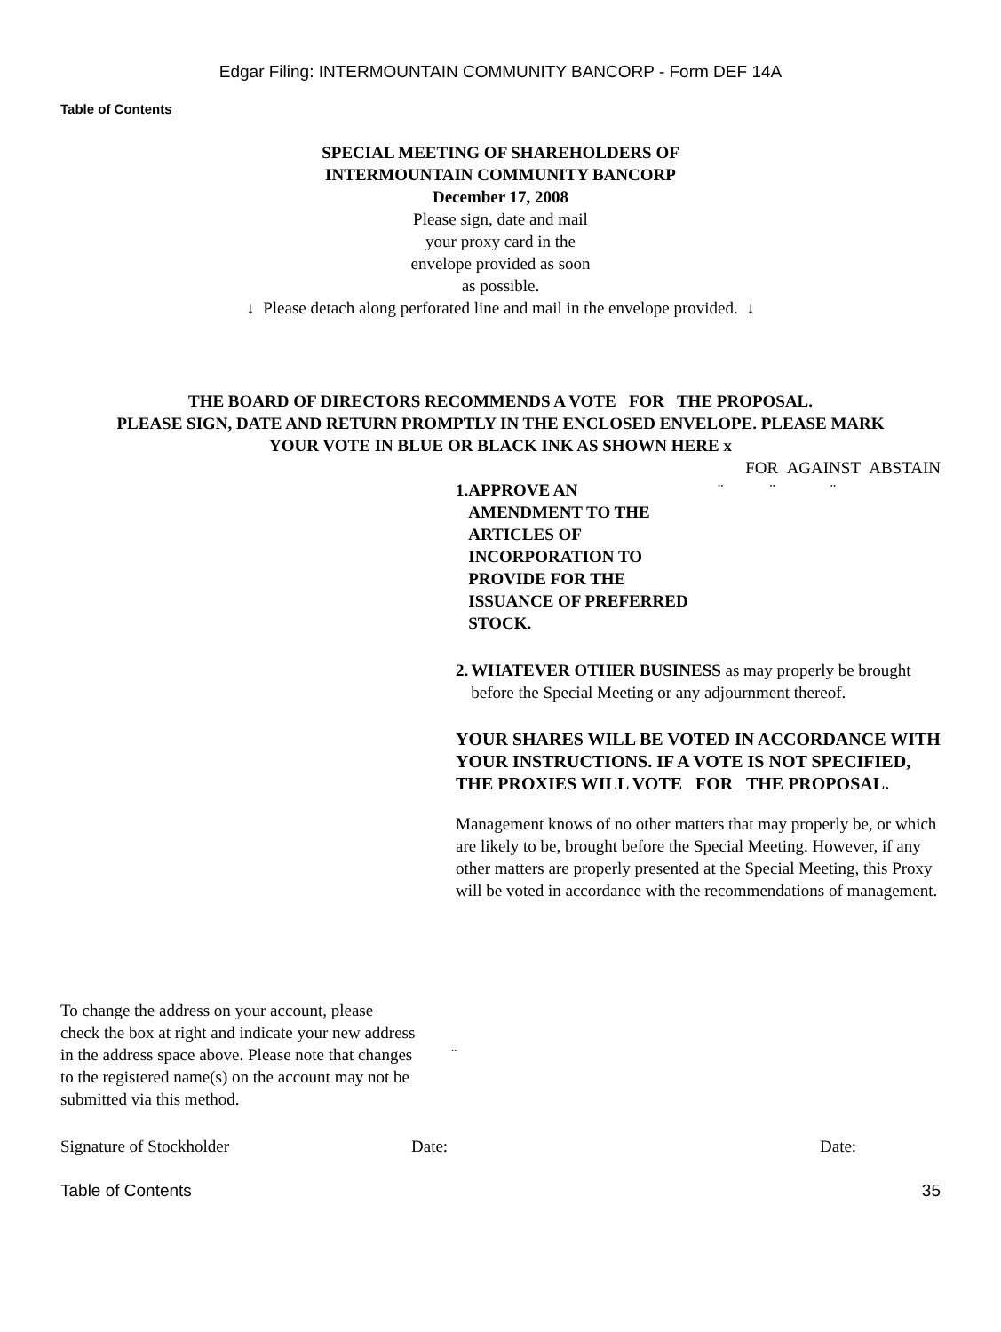Edgar Filing: INTERMOUNTAIN COMMUNITY BANCORP - Form DEF 14A
Table of Contents
SPECIAL MEETING OF SHAREHOLDERS OF
INTERMOUNTAIN COMMUNITY BANCORP
December 17, 2008
Please sign, date and mail
your proxy card in the
envelope provided as soon
as possible.
↓ Please detach along perforated line and mail in the envelope provided. ↓
THE BOARD OF DIRECTORS RECOMMENDS A VOTE FOR THE PROPOSAL.
PLEASE SIGN, DATE AND RETURN PROMPTLY IN THE ENCLOSED ENVELOPE. PLEASE MARK
YOUR VOTE IN BLUE OR BLACK INK AS SHOWN HERE x
FOR AGAINST ABSTAIN
1. APPROVE AN AMENDMENT TO THE ARTICLES OF INCORPORATION TO PROVIDE FOR THE ISSUANCE OF PREFERRED STOCK.
¨ ¨ ¨
2. WHATEVER OTHER BUSINESS as may properly be brought before the Special Meeting or any adjournment thereof.
YOUR SHARES WILL BE VOTED IN ACCORDANCE WITH YOUR INSTRUCTIONS. IF A VOTE IS NOT SPECIFIED, THE PROXIES WILL VOTE FOR THE PROPOSAL.
Management knows of no other matters that may properly be, or which are likely to be, brought before the Special Meeting. However, if any other matters are properly presented at the Special Meeting, this Proxy will be voted in accordance with the recommendations of management.
To change the address on your account, please check the box at right and indicate your new address in the address space above. Please note that changes to the registered name(s) on the account may not be submitted via this method.
¨
Signature of Stockholder Date: Date:
Table of Contents 35